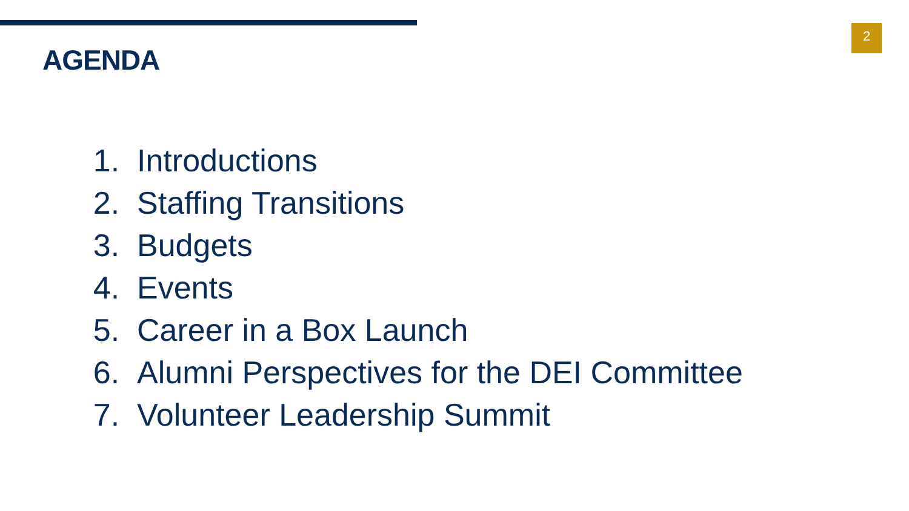AGENDA
2
1. Introductions
2. Staffing Transitions
3. Budgets
4. Events
5. Career in a Box Launch
6. Alumni Perspectives for the DEI Committee
7. Volunteer Leadership Summit